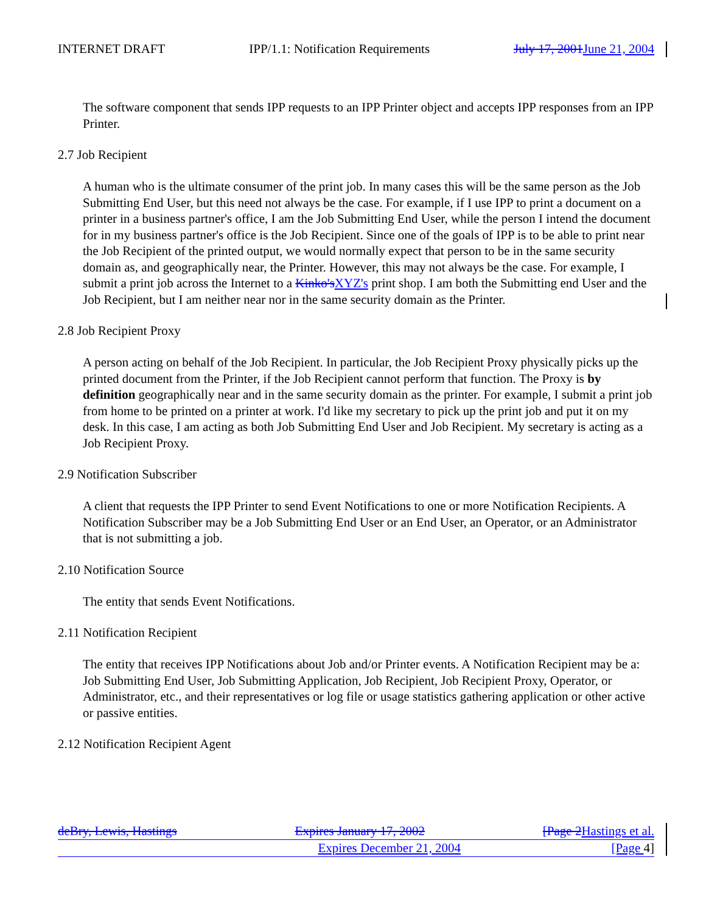INTERNET DRAFT IPP/1.1: Notification Requirements July 17, 2001June 21, 2004
The software component that sends IPP requests to an IPP Printer object and accepts IPP responses from an IPP Printer.
2.7 Job Recipient
A human who is the ultimate consumer of the print job. In many cases this will be the same person as the Job Submitting End User, but this need not always be the case. For example, if I use IPP to print a document on a printer in a business partner's office, I am the Job Submitting End User, while the person I intend the document for in my business partner's office is the Job Recipient. Since one of the goals of IPP is to be able to print near the Job Recipient of the printed output, we would normally expect that person to be in the same security domain as, and geographically near, the Printer. However, this may not always be the case. For example, I submit a print job across the Internet to a Kinko'sXYZ's print shop. I am both the Submitting end User and the Job Recipient, but I am neither near nor in the same security domain as the Printer.
2.8 Job Recipient Proxy
A person acting on behalf of the Job Recipient. In particular, the Job Recipient Proxy physically picks up the printed document from the Printer, if the Job Recipient cannot perform that function. The Proxy is by definition geographically near and in the same security domain as the printer. For example, I submit a print job from home to be printed on a printer at work. I'd like my secretary to pick up the print job and put it on my desk. In this case, I am acting as both Job Submitting End User and Job Recipient. My secretary is acting as a Job Recipient Proxy.
2.9 Notification Subscriber
A client that requests the IPP Printer to send Event Notifications to one or more Notification Recipients. A Notification Subscriber may be a Job Submitting End User or an End User, an Operator, or an Administrator that is not submitting a job.
2.10 Notification Source
The entity that sends Event Notifications.
2.11 Notification Recipient
The entity that receives IPP Notifications about Job and/or Printer events. A Notification Recipient may be a: Job Submitting End User, Job Submitting Application, Job Recipient, Job Recipient Proxy, Operator, or Administrator, etc., and their representatives or log file or usage statistics gathering application or other active or passive entities.
2.12 Notification Recipient Agent
deBry, Lewis, Hastings Expires January 17, 2002 [Page 2Hastings et al.
Expires December 21, 2004 [Page 4]